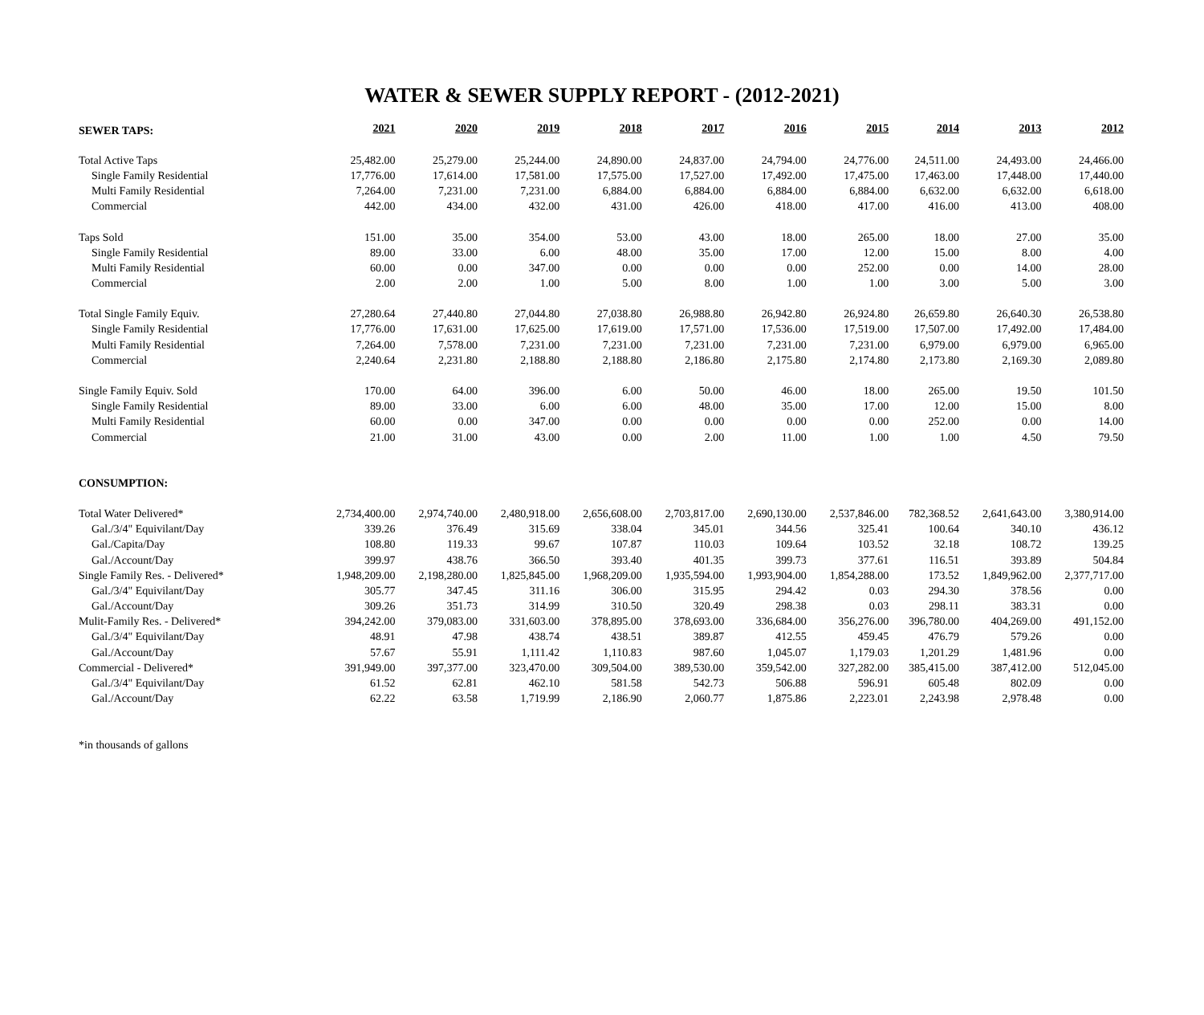WATER & SEWER SUPPLY REPORT - (2012-2021)
| SEWER TAPS: | 2021 | 2020 | 2019 | 2018 | 2017 | 2016 | 2015 | 2014 | 2013 | 2012 |
| Total Active Taps | 25,482.00 | 25,279.00 | 25,244.00 | 24,890.00 | 24,837.00 | 24,794.00 | 24,776.00 | 24,511.00 | 24,493.00 | 24,466.00 |
| Single Family Residential | 17,776.00 | 17,614.00 | 17,581.00 | 17,575.00 | 17,527.00 | 17,492.00 | 17,475.00 | 17,463.00 | 17,448.00 | 17,440.00 |
| Multi Family Residential | 7,264.00 | 7,231.00 | 7,231.00 | 6,884.00 | 6,884.00 | 6,884.00 | 6,884.00 | 6,632.00 | 6,632.00 | 6,618.00 |
| Commercial | 442.00 | 434.00 | 432.00 | 431.00 | 426.00 | 418.00 | 417.00 | 416.00 | 413.00 | 408.00 |
| Taps Sold | 151.00 | 35.00 | 354.00 | 53.00 | 43.00 | 18.00 | 265.00 | 18.00 | 27.00 | 35.00 |
| Single Family Residential | 89.00 | 33.00 | 6.00 | 48.00 | 35.00 | 17.00 | 12.00 | 15.00 | 8.00 | 4.00 |
| Multi Family Residential | 60.00 | 0.00 | 347.00 | 0.00 | 0.00 | 0.00 | 252.00 | 0.00 | 14.00 | 28.00 |
| Commercial | 2.00 | 2.00 | 1.00 | 5.00 | 8.00 | 1.00 | 1.00 | 3.00 | 5.00 | 3.00 |
| Total Single Family Equiv. | 27,280.64 | 27,440.80 | 27,044.80 | 27,038.80 | 26,988.80 | 26,942.80 | 26,924.80 | 26,659.80 | 26,640.30 | 26,538.80 |
| Single Family Residential | 17,776.00 | 17,631.00 | 17,625.00 | 17,619.00 | 17,571.00 | 17,536.00 | 17,519.00 | 17,507.00 | 17,492.00 | 17,484.00 |
| Multi Family Residential | 7,264.00 | 7,578.00 | 7,231.00 | 7,231.00 | 7,231.00 | 7,231.00 | 7,231.00 | 6,979.00 | 6,979.00 | 6,965.00 |
| Commercial | 2,240.64 | 2,231.80 | 2,188.80 | 2,188.80 | 2,186.80 | 2,175.80 | 2,174.80 | 2,173.80 | 2,169.30 | 2,089.80 |
| Single Family Equiv. Sold | 170.00 | 64.00 | 396.00 | 6.00 | 50.00 | 46.00 | 18.00 | 265.00 | 19.50 | 101.50 |
| Single Family Residential | 89.00 | 33.00 | 6.00 | 6.00 | 48.00 | 35.00 | 17.00 | 12.00 | 15.00 | 8.00 |
| Multi Family Residential | 60.00 | 0.00 | 347.00 | 0.00 | 0.00 | 0.00 | 0.00 | 252.00 | 0.00 | 14.00 |
| Commercial | 21.00 | 31.00 | 43.00 | 0.00 | 2.00 | 11.00 | 1.00 | 1.00 | 4.50 | 79.50 |
| CONSUMPTION: | | | | | | | | | | |
| Total Water Delivered* | 2,734,400.00 | 2,974,740.00 | 2,480,918.00 | 2,656,608.00 | 2,703,817.00 | 2,690,130.00 | 2,537,846.00 | 782,368.52 | 2,641,643.00 | 3,380,914.00 |
| Gal./3/4" Equivilant/Day | 339.26 | 376.49 | 315.69 | 338.04 | 345.01 | 344.56 | 325.41 | 100.64 | 340.10 | 436.12 |
| Gal./Capita/Day | 108.80 | 119.33 | 99.67 | 107.87 | 110.03 | 109.64 | 103.52 | 32.18 | 108.72 | 139.25 |
| Gal./Account/Day | 399.97 | 438.76 | 366.50 | 393.40 | 401.35 | 399.73 | 377.61 | 116.51 | 393.89 | 504.84 |
| Single Family Res. - Delivered* | 1,948,209.00 | 2,198,280.00 | 1,825,845.00 | 1,968,209.00 | 1,935,594.00 | 1,993,904.00 | 1,854,288.00 | 173.52 | 1,849,962.00 | 2,377,717.00 |
| Gal./3/4" Equivilant/Day | 305.77 | 347.45 | 311.16 | 306.00 | 315.95 | 294.42 | 0.03 | 294.30 | 378.56 | 0.00 |
| Gal./Account/Day | 309.26 | 351.73 | 314.99 | 310.50 | 320.49 | 298.38 | 0.03 | 298.11 | 383.31 | 0.00 |
| Mulit-Family Res. - Delivered* | 394,242.00 | 379,083.00 | 331,603.00 | 378,895.00 | 378,693.00 | 336,684.00 | 356,276.00 | 396,780.00 | 404,269.00 | 491,152.00 |
| Gal./3/4" Equivilant/Day | 48.91 | 47.98 | 438.74 | 438.51 | 389.87 | 412.55 | 459.45 | 476.79 | 579.26 | 0.00 |
| Gal./Account/Day | 57.67 | 55.91 | 1,111.42 | 1,110.83 | 987.60 | 1,045.07 | 1,179.03 | 1,201.29 | 1,481.96 | 0.00 |
| Commercial - Delivered* | 391,949.00 | 397,377.00 | 323,470.00 | 309,504.00 | 389,530.00 | 359,542.00 | 327,282.00 | 385,415.00 | 387,412.00 | 512,045.00 |
| Gal./3/4" Equivilant/Day | 61.52 | 62.81 | 462.10 | 581.58 | 542.73 | 506.88 | 596.91 | 605.48 | 802.09 | 0.00 |
| Gal./Account/Day | 62.22 | 63.58 | 1,719.99 | 2,186.90 | 2,060.77 | 1,875.86 | 2,223.01 | 2,243.98 | 2,978.48 | 0.00 |
*in thousands of gallons